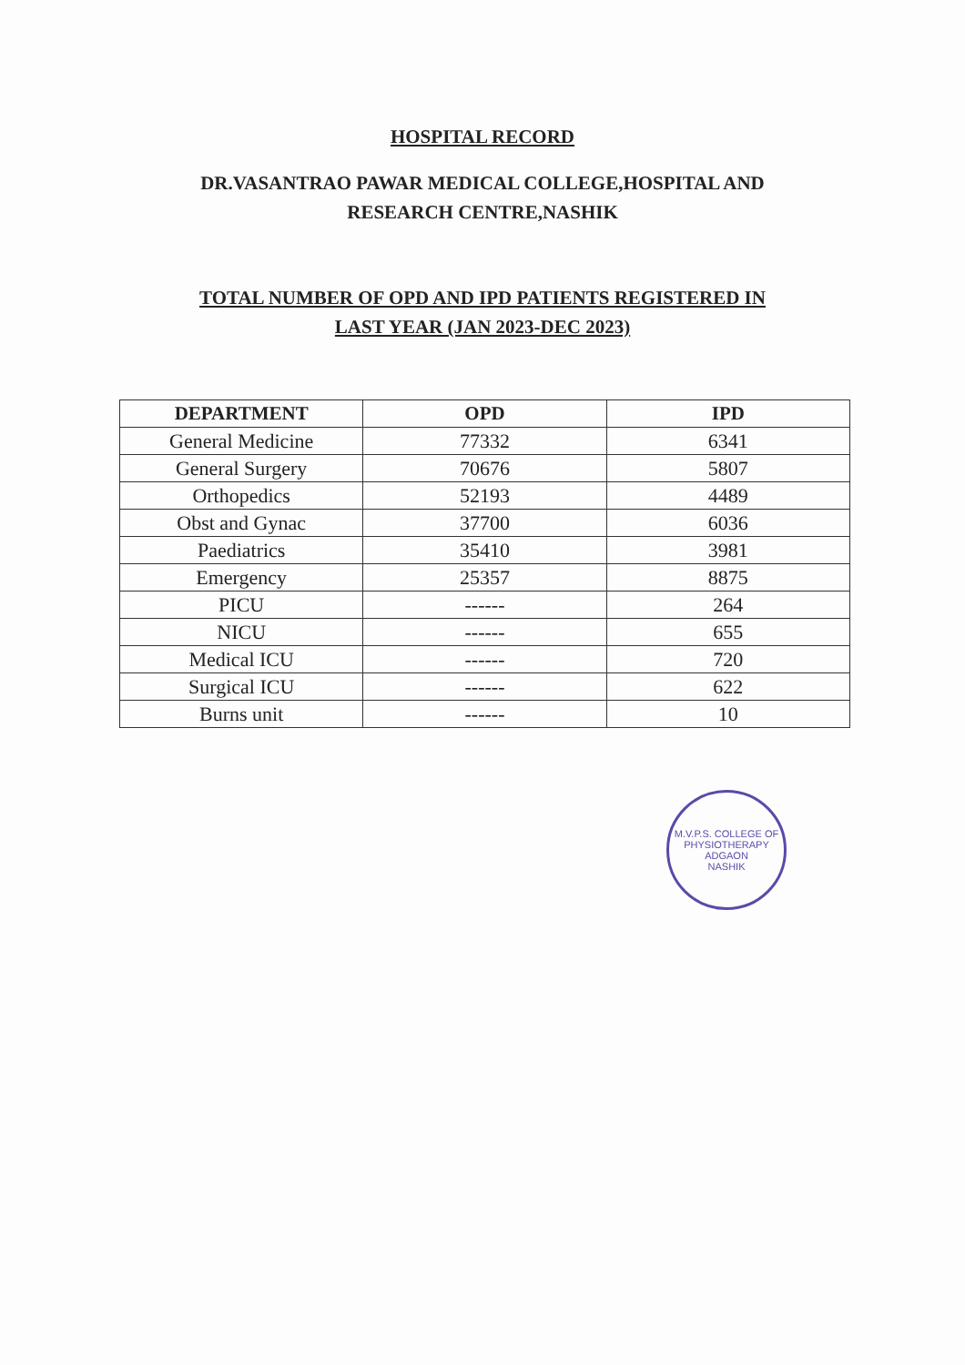HOSPITAL RECORD
DR.VASANTRAO PAWAR MEDICAL COLLEGE,HOSPITAL AND
RESEARCH CENTRE,NASHIK
TOTAL NUMBER OF OPD AND IPD PATIENTS REGISTERED IN
LAST YEAR (JAN 2023-DEC 2023)
| DEPARTMENT | OPD | IPD |
| --- | --- | --- |
| General Medicine | 77332 | 6341 |
| General Surgery | 70676 | 5807 |
| Orthopedics | 52193 | 4489 |
| Obst and Gynac | 37700 | 6036 |
| Paediatrics | 35410 | 3981 |
| Emergency | 25357 | 8875 |
| PICU | ------ | 264 |
| NICU | ------ | 655 |
| Medical ICU | ------ | 720 |
| Surgical ICU | ------ | 622 |
| Burns unit | ------ | 10 |
M.V.P.S. COLLEGE OF PHYSIOTHERAPY
ADGAON
NASHIK